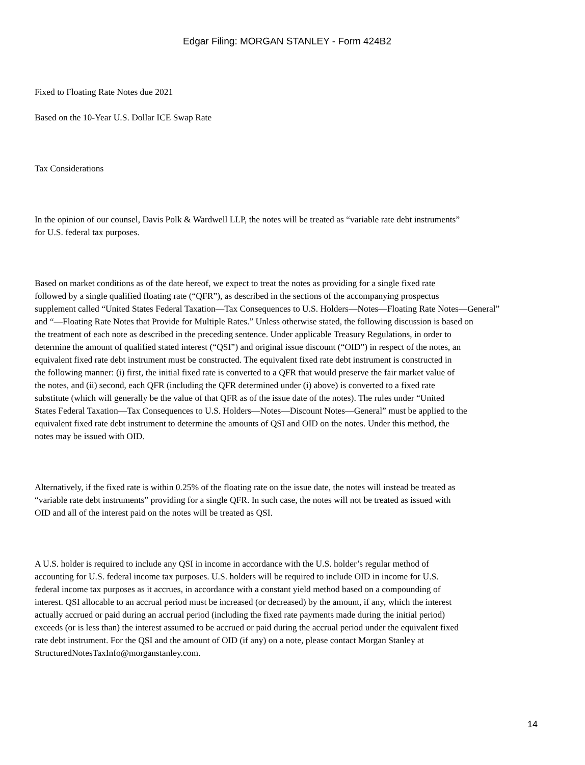Edgar Filing: MORGAN STANLEY - Form 424B2
Fixed to Floating Rate Notes due 2021
Based on the 10-Year U.S. Dollar ICE Swap Rate
Tax Considerations
In the opinion of our counsel, Davis Polk & Wardwell LLP, the notes will be treated as “variable rate debt instruments”
for U.S. federal tax purposes.
Based on market conditions as of the date hereof, we expect to treat the notes as providing for a single fixed rate
followed by a single qualified floating rate (“QFR”), as described in the sections of the accompanying prospectus
supplement called “United States Federal Taxation—Tax Consequences to U.S. Holders—Notes—Floating Rate Notes—General”
and “—Floating Rate Notes that Provide for Multiple Rates.” Unless otherwise stated, the following discussion is based on
the treatment of each note as described in the preceding sentence. Under applicable Treasury Regulations, in order to
determine the amount of qualified stated interest (“QSI”) and original issue discount (“OID”) in respect of the notes, an
equivalent fixed rate debt instrument must be constructed. The equivalent fixed rate debt instrument is constructed in
the following manner: (i) first, the initial fixed rate is converted to a QFR that would preserve the fair market value of
the notes, and (ii) second, each QFR (including the QFR determined under (i) above) is converted to a fixed rate
substitute (which will generally be the value of that QFR as of the issue date of the notes). The rules under “United
States Federal Taxation—Tax Consequences to U.S. Holders—Notes—Discount Notes—General” must be applied to the
equivalent fixed rate debt instrument to determine the amounts of QSI and OID on the notes. Under this method, the
notes may be issued with OID.
Alternatively, if the fixed rate is within 0.25% of the floating rate on the issue date, the notes will instead be treated as
“variable rate debt instruments” providing for a single QFR. In such case, the notes will not be treated as issued with
OID and all of the interest paid on the notes will be treated as QSI.
A U.S. holder is required to include any QSI in income in accordance with the U.S. holder’s regular method of
accounting for U.S. federal income tax purposes. U.S. holders will be required to include OID in income for U.S.
federal income tax purposes as it accrues, in accordance with a constant yield method based on a compounding of
interest. QSI allocable to an accrual period must be increased (or decreased) by the amount, if any, which the interest
actually accrued or paid during an accrual period (including the fixed rate payments made during the initial period)
exceeds (or is less than) the interest assumed to be accrued or paid during the accrual period under the equivalent fixed
rate debt instrument. For the QSI and the amount of OID (if any) on a note, please contact Morgan Stanley at
StructuredNotesTaxInfo@morganstanley.com.
14